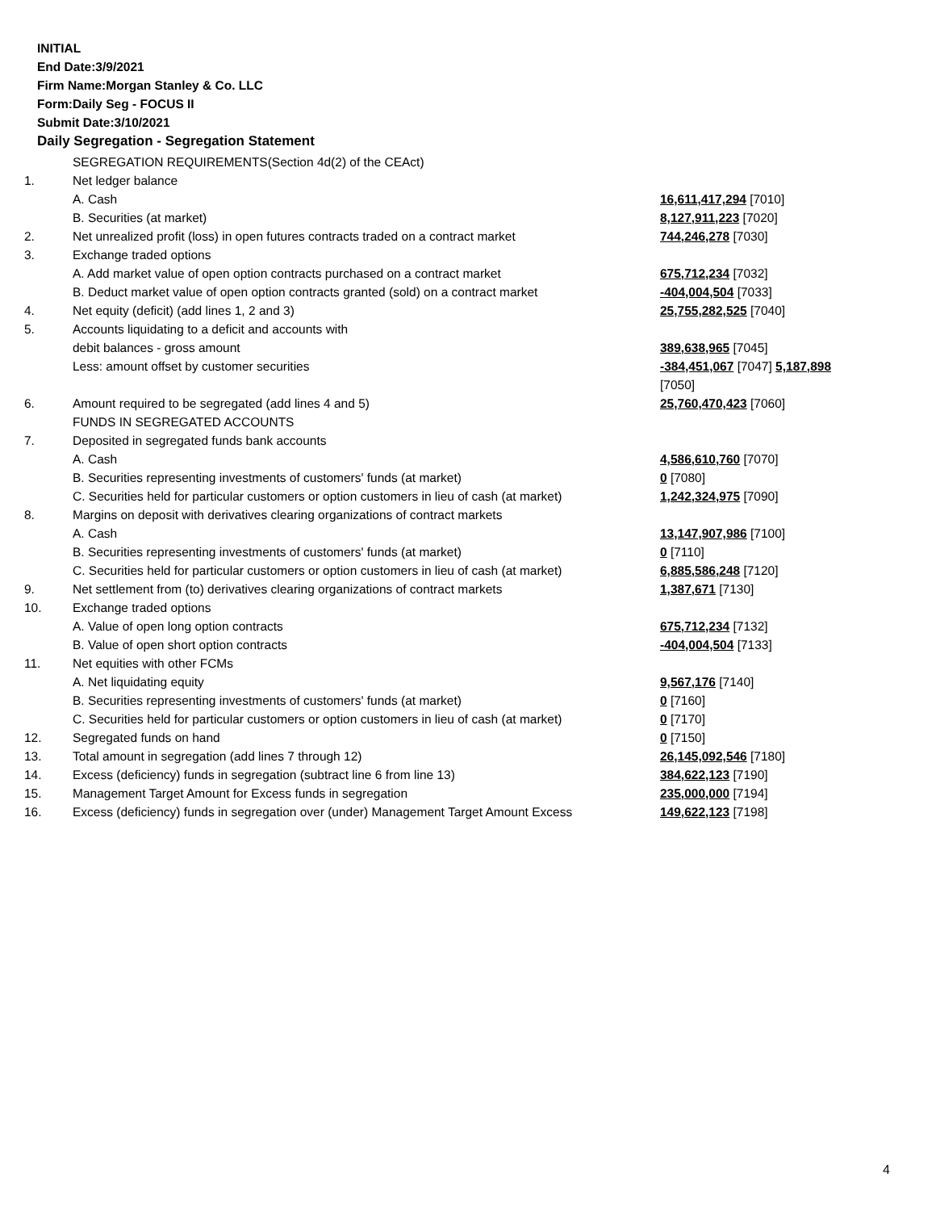INITIAL
End Date:3/9/2021
Firm Name:Morgan Stanley & Co. LLC
Form:Daily Seg - FOCUS II
Submit Date:3/10/2021
Daily Segregation - Segregation Statement
| | SEGREGATION REQUIREMENTS(Section 4d(2) of the CEAct) | |
| 1. | Net ledger balance | |
| | A. Cash | 16,611,417,294 [7010] |
| | B. Securities (at market) | 8,127,911,223 [7020] |
| 2. | Net unrealized profit (loss) in open futures contracts traded on a contract market | 744,246,278 [7030] |
| 3. | Exchange traded options | |
| | A. Add market value of open option contracts purchased on a contract market | 675,712,234 [7032] |
| | B. Deduct market value of open option contracts granted (sold) on a contract market | -404,004,504 [7033] |
| 4. | Net equity (deficit) (add lines 1, 2 and 3) | 25,755,282,525 [7040] |
| 5. | Accounts liquidating to a deficit and accounts with | |
| | debit balances - gross amount | 389,638,965 [7045] |
| | Less: amount offset by customer securities | -384,451,067 [7047] 5,187,898 [7050] |
| 6. | Amount required to be segregated (add lines 4 and 5) | 25,760,470,423 [7060] |
| | FUNDS IN SEGREGATED ACCOUNTS | |
| 7. | Deposited in segregated funds bank accounts | |
| | A. Cash | 4,586,610,760 [7070] |
| | B. Securities representing investments of customers' funds (at market) | 0 [7080] |
| | C. Securities held for particular customers or option customers in lieu of cash (at market) | 1,242,324,975 [7090] |
| 8. | Margins on deposit with derivatives clearing organizations of contract markets | |
| | A. Cash | 13,147,907,986 [7100] |
| | B. Securities representing investments of customers' funds (at market) | 0 [7110] |
| | C. Securities held for particular customers or option customers in lieu of cash (at market) | 6,885,586,248 [7120] |
| 9. | Net settlement from (to) derivatives clearing organizations of contract markets | 1,387,671 [7130] |
| 10. | Exchange traded options | |
| | A. Value of open long option contracts | 675,712,234 [7132] |
| | B. Value of open short option contracts | -404,004,504 [7133] |
| 11. | Net equities with other FCMs | |
| | A. Net liquidating equity | 9,567,176 [7140] |
| | B. Securities representing investments of customers' funds (at market) | 0 [7160] |
| | C. Securities held for particular customers or option customers in lieu of cash (at market) | 0 [7170] |
| 12. | Segregated funds on hand | 0 [7150] |
| 13. | Total amount in segregation (add lines 7 through 12) | 26,145,092,546 [7180] |
| 14. | Excess (deficiency) funds in segregation (subtract line 6 from line 13) | 384,622,123 [7190] |
| 15. | Management Target Amount for Excess funds in segregation | 235,000,000 [7194] |
| 16. | Excess (deficiency) funds in segregation over (under) Management Target Amount Excess | 149,622,123 [7198] |
4